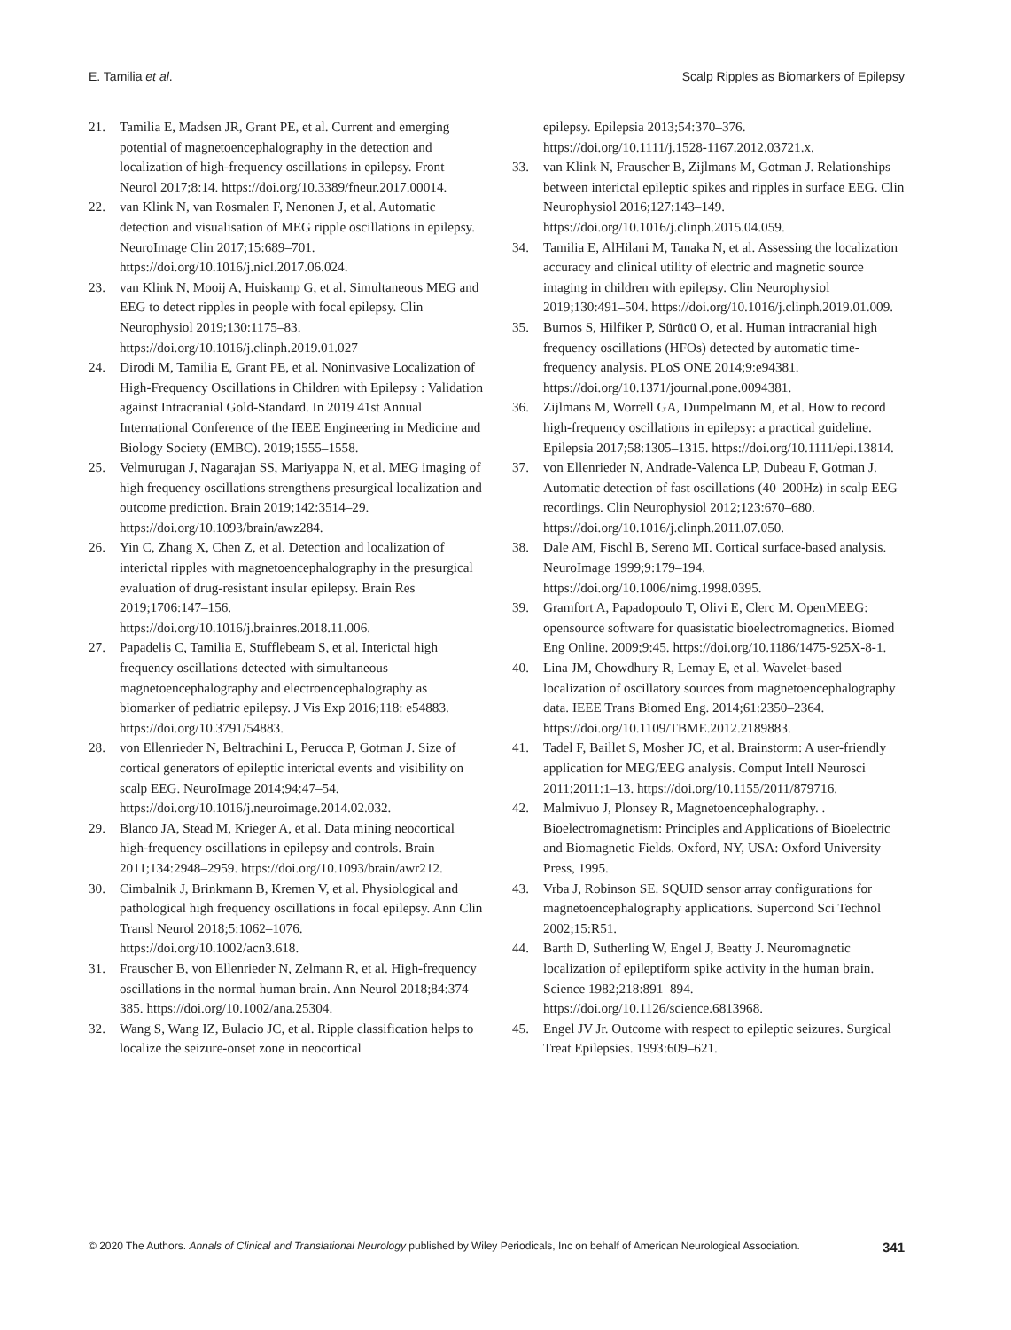E. Tamilia et al. Scalp Ripples as Biomarkers of Epilepsy
21. Tamilia E, Madsen JR, Grant PE, et al. Current and emerging potential of magnetoencephalography in the detection and localization of high-frequency oscillations in epilepsy. Front Neurol 2017;8:14. https://doi.org/10.3389/fneur.2017.00014.
22. van Klink N, van Rosmalen F, Nenonen J, et al. Automatic detection and visualisation of MEG ripple oscillations in epilepsy. NeuroImage Clin 2017;15:689–701. https://doi.org/10.1016/j.nicl.2017.06.024.
23. van Klink N, Mooij A, Huiskamp G, et al. Simultaneous MEG and EEG to detect ripples in people with focal epilepsy. Clin Neurophysiol 2019;130:1175–83. https://doi.org/10.1016/j.clinph.2019.01.027
24. Dirodi M, Tamilia E, Grant PE, et al. Noninvasive Localization of High-Frequency Oscillations in Children with Epilepsy : Validation against Intracranial Gold-Standard. In 2019 41st Annual International Conference of the IEEE Engineering in Medicine and Biology Society (EMBC). 2019;1555–1558.
25. Velmurugan J, Nagarajan SS, Mariyappa N, et al. MEG imaging of high frequency oscillations strengthens presurgical localization and outcome prediction. Brain 2019;142:3514–29. https://doi.org/10.1093/brain/awz284.
26. Yin C, Zhang X, Chen Z, et al. Detection and localization of interictal ripples with magnetoencephalography in the presurgical evaluation of drug-resistant insular epilepsy. Brain Res 2019;1706:147–156. https://doi.org/10.1016/j.brainres.2018.11.006.
27. Papadelis C, Tamilia E, Stufflebeam S, et al. Interictal high frequency oscillations detected with simultaneous magnetoencephalography and electroencephalography as biomarker of pediatric epilepsy. J Vis Exp 2016;118: e54883. https://doi.org/10.3791/54883.
28. von Ellenrieder N, Beltrachini L, Perucca P, Gotman J. Size of cortical generators of epileptic interictal events and visibility on scalp EEG. NeuroImage 2014;94:47–54. https://doi.org/10.1016/j.neuroimage.2014.02.032.
29. Blanco JA, Stead M, Krieger A, et al. Data mining neocortical high-frequency oscillations in epilepsy and controls. Brain 2011;134:2948–2959. https://doi.org/10.1093/brain/awr212.
30. Cimbalnik J, Brinkmann B, Kremen V, et al. Physiological and pathological high frequency oscillations in focal epilepsy. Ann Clin Transl Neurol 2018;5:1062–1076. https://doi.org/10.1002/acn3.618.
31. Frauscher B, von Ellenrieder N, Zelmann R, et al. High-frequency oscillations in the normal human brain. Ann Neurol 2018;84:374–385. https://doi.org/10.1002/ana.25304.
32. Wang S, Wang IZ, Bulacio JC, et al. Ripple classification helps to localize the seizure-onset zone in neocortical
epilepsy. Epilepsia 2013;54:370–376. https://doi.org/10.1111/j.1528-1167.2012.03721.x.
33. van Klink N, Frauscher B, Zijlmans M, Gotman J. Relationships between interictal epileptic spikes and ripples in surface EEG. Clin Neurophysiol 2016;127:143–149. https://doi.org/10.1016/j.clinph.2015.04.059.
34. Tamilia E, AlHilani M, Tanaka N, et al. Assessing the localization accuracy and clinical utility of electric and magnetic source imaging in children with epilepsy. Clin Neurophysiol 2019;130:491–504. https://doi.org/10.1016/j.clinph.2019.01.009.
35. Burnos S, Hilfiker P, Sürücü O, et al. Human intracranial high frequency oscillations (HFOs) detected by automatic time-frequency analysis. PLoS ONE 2014;9:e94381. https://doi.org/10.1371/journal.pone.0094381.
36. Zijlmans M, Worrell GA, Dumpelmann M, et al. How to record high-frequency oscillations in epilepsy: a practical guideline. Epilepsia 2017;58:1305–1315. https://doi.org/10.1111/epi.13814.
37. von Ellenrieder N, Andrade-Valenca LP, Dubeau F, Gotman J. Automatic detection of fast oscillations (40–200Hz) in scalp EEG recordings. Clin Neurophysiol 2012;123:670–680. https://doi.org/10.1016/j.clinph.2011.07.050.
38. Dale AM, Fischl B, Sereno MI. Cortical surface-based analysis. NeuroImage 1999;9:179–194. https://doi.org/10.1006/nimg.1998.0395.
39. Gramfort A, Papadopoulo T, Olivi E, Clerc M. OpenMEEG: opensource software for quasistatic bioelectromagnetics. Biomed Eng Online. 2009;9:45. https://doi.org/10.1186/1475-925X-8-1.
40. Lina JM, Chowdhury R, Lemay E, et al. Wavelet-based localization of oscillatory sources from magnetoencephalography data. IEEE Trans Biomed Eng. 2014;61:2350–2364. https://doi.org/10.1109/TBME.2012.2189883.
41. Tadel F, Baillet S, Mosher JC, et al. Brainstorm: A user-friendly application for MEG/EEG analysis. Comput Intell Neurosci 2011;2011:1–13. https://doi.org/10.1155/2011/879716.
42. Malmivuo J, Plonsey R, Magnetoencephalography. . Bioelectromagnetism: Principles and Applications of Bioelectric and Biomagnetic Fields. Oxford, NY, USA: Oxford University Press, 1995.
43. Vrba J, Robinson SE. SQUID sensor array configurations for magnetoencephalography applications. Supercond Sci Technol 2002;15:R51.
44. Barth D, Sutherling W, Engel J, Beatty J. Neuromagnetic localization of epileptiform spike activity in the human brain. Science 1982;218:891–894. https://doi.org/10.1126/science.6813968.
45. Engel JV Jr. Outcome with respect to epileptic seizures. Surgical Treat Epilepsies. 1993:609–621.
© 2020 The Authors. Annals of Clinical and Translational Neurology published by Wiley Periodicals, Inc on behalf of American Neurological Association. 341